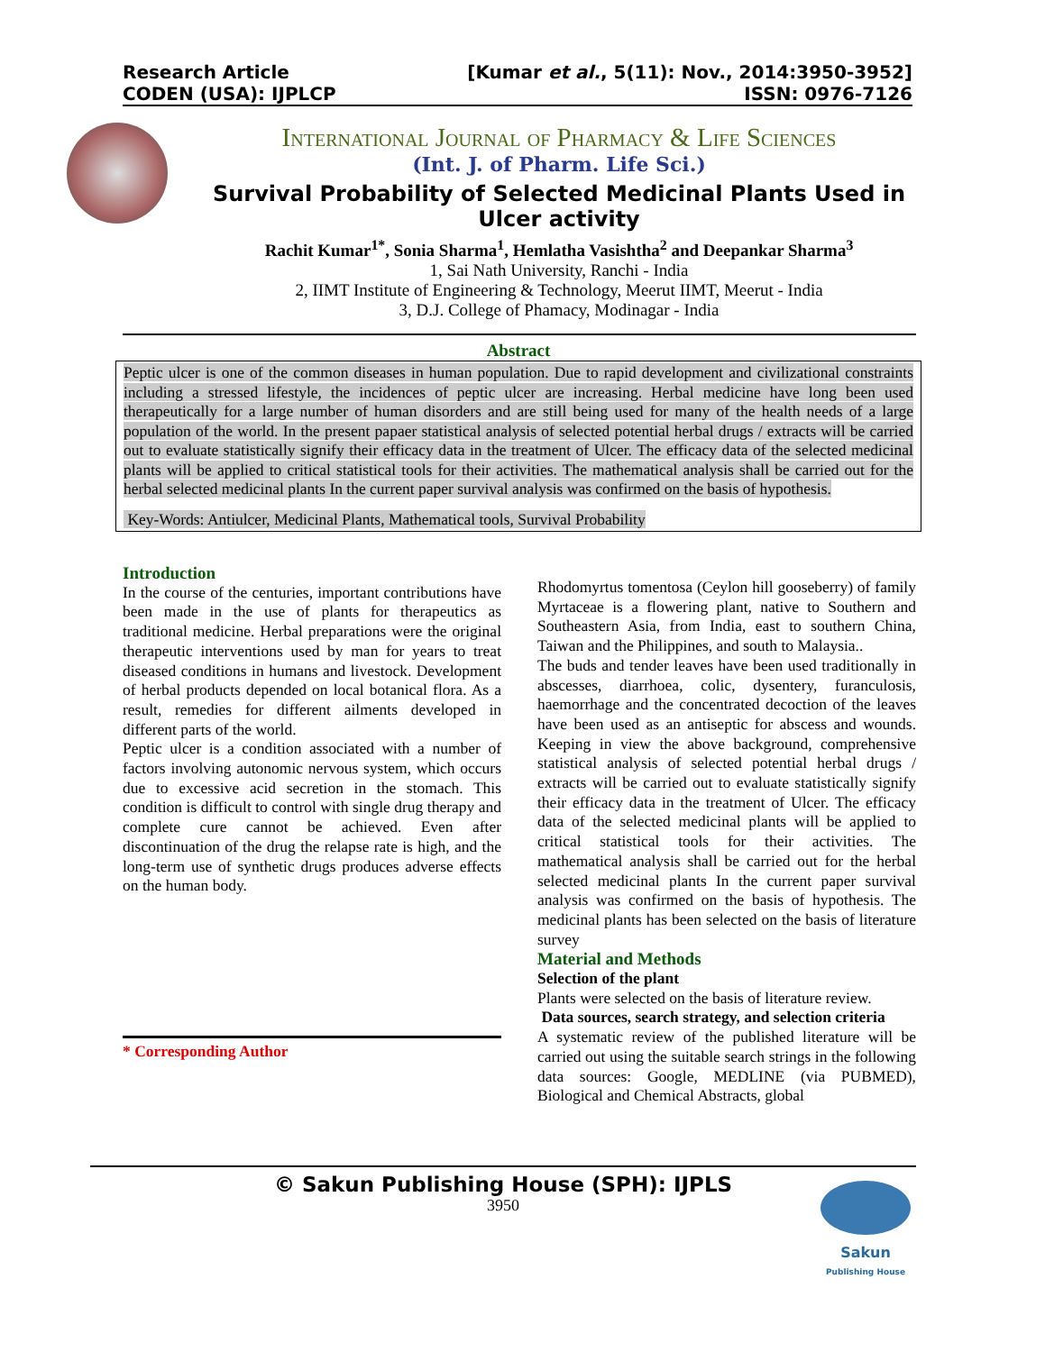Research Article [Kumar et al., 5(11): Nov., 2014:3950-3952]
CODEN (USA): IJPLCP ISSN: 0976-7126
International Journal of Pharmacy & Life Sciences
(Int. J. of Pharm. Life Sci.)
Survival Probability of Selected Medicinal Plants Used in Ulcer activity
Rachit Kumar<sup>1*</sup>, Sonia Sharma<sup>1</sup>, Hemlatha Vasishtha<sup>2</sup> and Deepankar Sharma<sup>3</sup>
1, Sai Nath University, Ranchi - India
2, IIMT Institute of Engineering & Technology, Meerut IIMT, Meerut - India
3, D.J. College of Phamacy, Modinagar - India
Abstract
Peptic ulcer is one of the common diseases in human population. Due to rapid development and civilizational constraints including a stressed lifestyle, the incidences of peptic ulcer are increasing. Herbal medicine have long been used therapeutically for a large number of human disorders and are still being used for many of the health needs of a large population of the world. In the present papaer statistical analysis of selected potential herbal drugs / extracts will be carried out to evaluate statistically signify their efficacy data in the treatment of Ulcer. The efficacy data of the selected medicinal plants will be applied to critical statistical tools for their activities. The mathematical analysis shall be carried out for the herbal selected medicinal plants In the current paper survival analysis was confirmed on the basis of hypothesis.
Key-Words: Antiulcer, Medicinal Plants, Mathematical tools, Survival Probability
Introduction
In the course of the centuries, important contributions have been made in the use of plants for therapeutics as traditional medicine. Herbal preparations were the original therapeutic interventions used by man for years to treat diseased conditions in humans and livestock. Development of herbal products depended on local botanical flora. As a result, remedies for different ailments developed in different parts of the world.
Peptic ulcer is a condition associated with a number of factors involving autonomic nervous system, which occurs due to excessive acid secretion in the stomach. This condition is difficult to control with single drug therapy and complete cure cannot be achieved. Even after discontinuation of the drug the relapse rate is high, and the long-term use of synthetic drugs produces adverse effects on the human body.
* Corresponding Author
Rhodomyrtus tomentosa (Ceylon hill gooseberry) of family Myrtaceae is a flowering plant, native to Southern and Southeastern Asia, from India, east to southern China, Taiwan and the Philippines, and south to Malaysia..
The buds and tender leaves have been used traditionally in abscesses, diarrhoea, colic, dysentery, furanculosis, haemorrhage and the concentrated decoction of the leaves have been used as an antiseptic for abscess and wounds. Keeping in view the above background, comprehensive statistical analysis of selected potential herbal drugs / extracts will be carried out to evaluate statistically signify their efficacy data in the treatment of Ulcer. The efficacy data of the selected medicinal plants will be applied to critical statistical tools for their activities. The mathematical analysis shall be carried out for the herbal selected medicinal plants In the current paper survival analysis was confirmed on the basis of hypothesis. The medicinal plants has been selected on the basis of literature survey
Material and Methods
Selection of the plant
Plants were selected on the basis of literature review.
Data sources, search strategy, and selection criteria
A systematic review of the published literature will be carried out using the suitable search strings in the following data sources: Google, MEDLINE (via PUBMED), Biological and Chemical Abstracts, global
© Sakun Publishing House (SPH): IJPLS
3950
Sakun
Publishing House